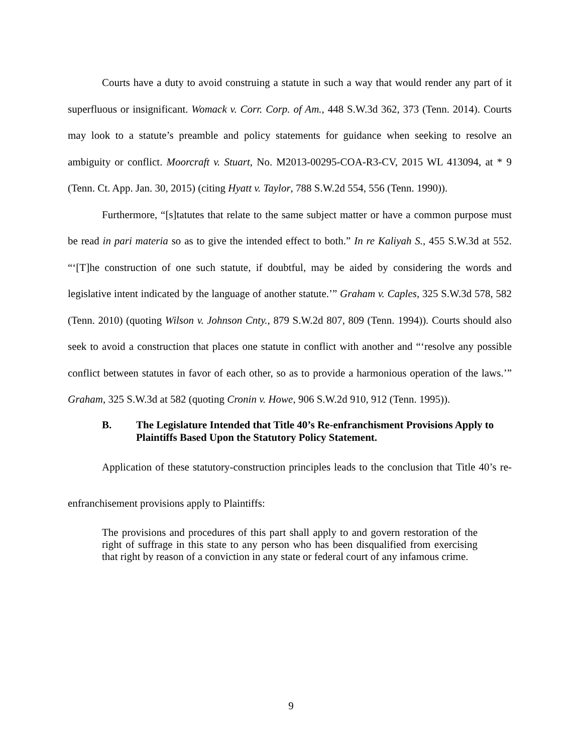Courts have a duty to avoid construing a statute in such a way that would render any part of it superfluous or insignificant. Womack v. Corr. Corp. of Am., 448 S.W.3d 362, 373 (Tenn. 2014). Courts may look to a statute’s preamble and policy statements for guidance when seeking to resolve an ambiguity or conflict. Moorcraft v. Stuart, No. M2013-00295-COA-R3-CV, 2015 WL 413094, at * 9 (Tenn. Ct. App. Jan. 30, 2015) (citing Hyatt v. Taylor, 788 S.W.2d 554, 556 (Tenn. 1990)).
Furthermore, “[s]tatutes that relate to the same subject matter or have a common purpose must be read in pari materia so as to give the intended effect to both.” In re Kaliyah S., 455 S.W.3d at 552. “‘[T]he construction of one such statute, if doubtful, may be aided by considering the words and legislative intent indicated by the language of another statute.’” Graham v. Caples, 325 S.W.3d 578, 582 (Tenn. 2010) (quoting Wilson v. Johnson Cnty., 879 S.W.2d 807, 809 (Tenn. 1994)). Courts should also seek to avoid a construction that places one statute in conflict with another and “‘resolve any possible conflict between statutes in favor of each other, so as to provide a harmonious operation of the laws.’” Graham, 325 S.W.3d at 582 (quoting Cronin v. Howe, 906 S.W.2d 910, 912 (Tenn. 1995)).
B. The Legislature Intended that Title 40’s Re-enfranchisment Provisions Apply to Plaintiffs Based Upon the Statutory Policy Statement.
Application of these statutory-construction principles leads to the conclusion that Title 40’s re-enfranchisement provisions apply to Plaintiffs:
The provisions and procedures of this part shall apply to and govern restoration of the right of suffrage in this state to any person who has been disqualified from exercising that right by reason of a conviction in any state or federal court of any infamous crime.
9